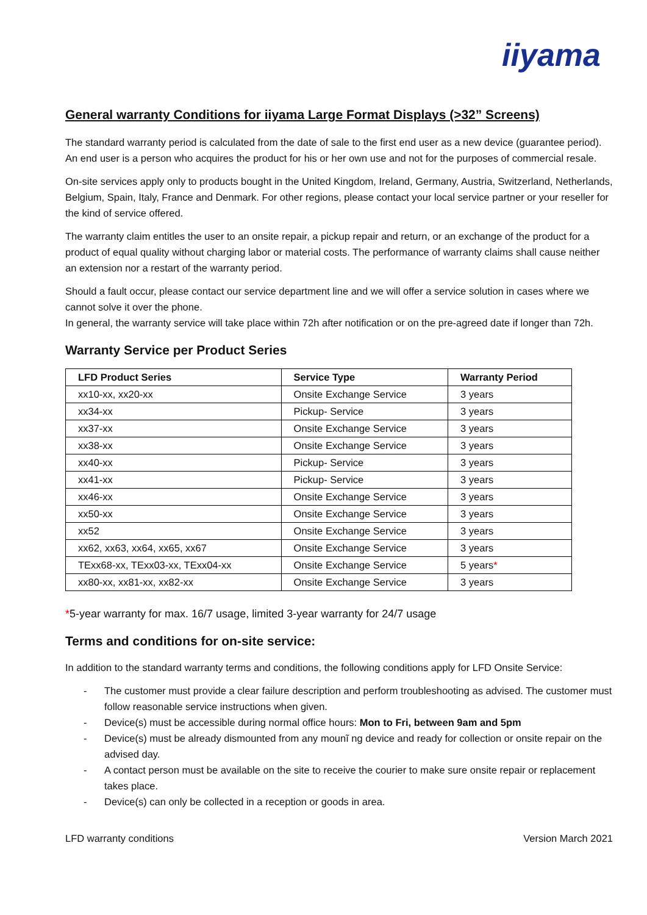iiyama
General warranty Conditions for iiyama Large Format Displays (>32” Screens)
The standard warranty period is calculated from the date of sale to the first end user as a new device (guarantee period). An end user is a person who acquires the product for his or her own use and not for the purposes of commercial resale.
On-site services apply only to products bought in the United Kingdom, Ireland, Germany, Austria, Switzerland, Netherlands, Belgium, Spain, Italy, France and Denmark. For other regions, please contact your local service partner or your reseller for the kind of service offered.
The warranty claim entitles the user to an onsite repair, a pickup repair and return, or an exchange of the product for a product of equal quality without charging labor or material costs. The performance of warranty claims shall cause neither an extension nor a restart of the warranty period.
Should a fault occur, please contact our service department line and we will offer a service solution in cases where we cannot solve it over the phone.
In general, the warranty service will take place within 72h after notification or on the pre-agreed date if longer than 72h.
Warranty Service per Product Series
| LFD Product Series | Service Type | Warranty Period |
| --- | --- | --- |
| xx10-xx, xx20-xx | Onsite Exchange Service | 3 years |
| xx34-xx | Pickup- Service | 3 years |
| xx37-xx | Onsite Exchange Service | 3 years |
| xx38-xx | Onsite Exchange Service | 3 years |
| xx40-xx | Pickup- Service | 3 years |
| xx41-xx | Pickup- Service | 3 years |
| xx46-xx | Onsite Exchange Service | 3 years |
| xx50-xx | Onsite Exchange Service | 3 years |
| xx52 | Onsite Exchange Service | 3 years |
| xx62, xx63, xx64, xx65, xx67 | Onsite Exchange Service | 3 years |
| TExx68-xx, TExx03-xx, TExx04-xx | Onsite Exchange Service | 5 years * |
| xx80-xx, xx81-xx, xx82-xx | Onsite Exchange Service | 3 years |
*5-year warranty for max. 16/7 usage, limited 3-year warranty for 24/7 usage
Terms and conditions for on-site service:
In addition to the standard warranty terms and conditions, the following conditions apply for LFD Onsite Service:
- The customer must provide a clear failure description and perform troubleshooting as advised. The customer must follow reasonable service instructions when given.
- Device(s) must be accessible during normal office hours: Mon to Fri, between 9am and 5pm
- Device(s) must be already dismounted from any mounĩ ng device and ready for collection or onsite repair on the advised day.
- A contact person must be available on the site to receive the courier to make sure onsite repair or replacement takes place.
- Device(s) can only be collected in a reception or goods in area.
LFD warranty conditions Version March 2021